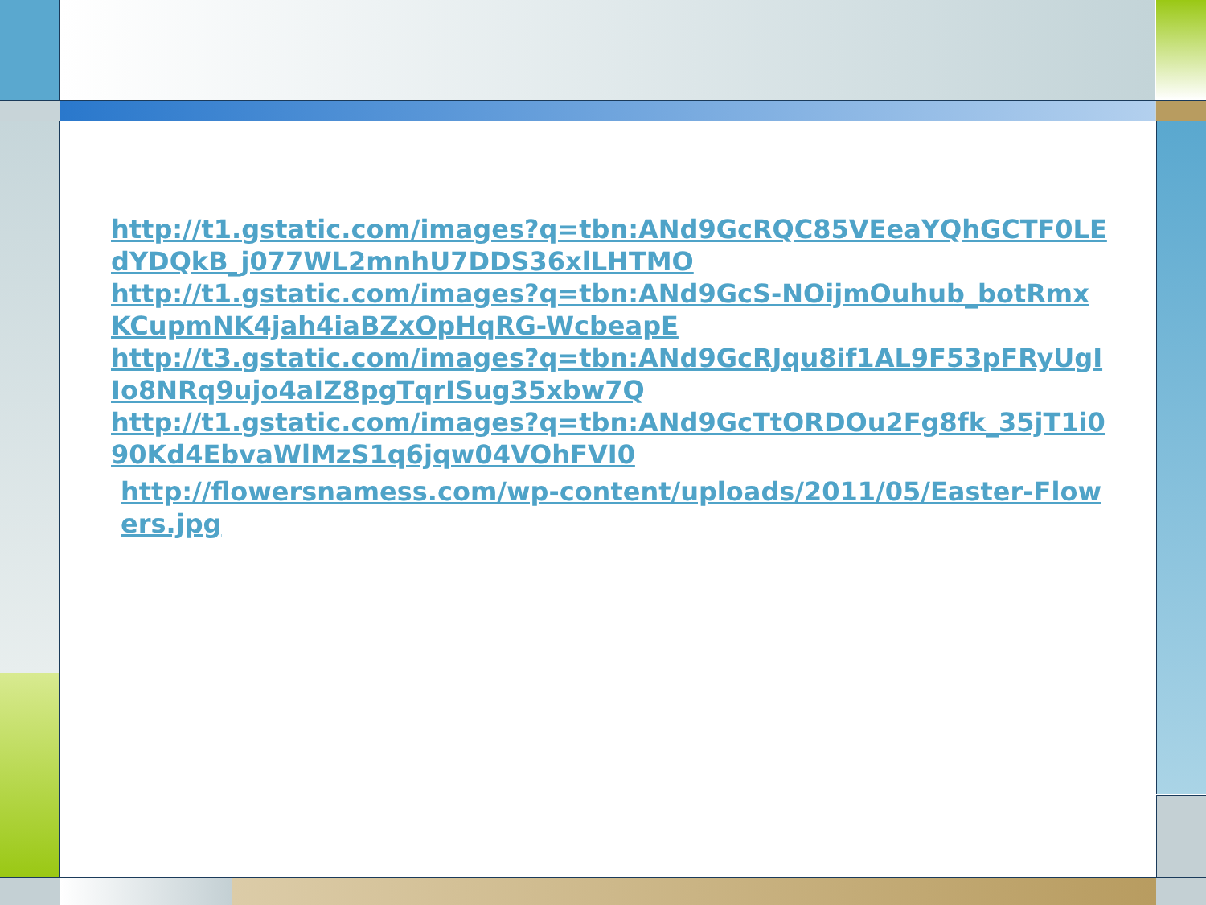http://t1.gstatic.com/images?q=tbn:ANd9GcRQC85VEeaYQhGCTF0LEdYDQkB_j077WL2mnhU7DDS36xlLHTMO
http://t1.gstatic.com/images?q=tbn:ANd9GcS-NOijmOuhub_botRmxKCupmNK4jah4iaBZxOpHqRG-WcbeapE
http://t3.gstatic.com/images?q=tbn:ANd9GcRJqu8if1AL9F53pFRyUgIIo8NRq9ujo4aIZ8pgTqrISug35xbw7Q
http://t1.gstatic.com/images?q=tbn:ANd9GcTtORDOu2Fg8fk_35jT1i090Kd4EbvaWlMzS1q6jqw04VOhFVI0
http://flowersnamess.com/wp-content/uploads/2011/05/Easter-Flowers.jpg